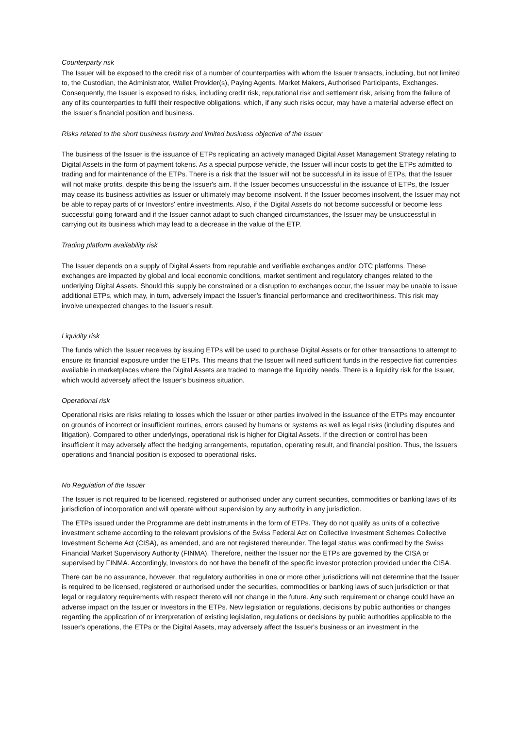Counterparty risk
The Issuer will be exposed to the credit risk of a number of counterparties with whom the Issuer transacts, including, but not limited to, the Custodian, the Administrator, Wallet Provider(s), Paying Agents, Market Makers, Authorised Participants, Exchanges. Consequently, the Issuer is exposed to risks, including credit risk, reputational risk and settlement risk, arising from the failure of any of its counterparties to fulfil their respective obligations, which, if any such risks occur, may have a material adverse effect on the Issuer’s financial position and business.
Risks related to the short business history and limited business objective of the Issuer
The business of the Issuer is the issuance of ETPs replicating an actively managed Digital Asset Management Strategy relating to Digital Assets in the form of payment tokens. As a special purpose vehicle, the Issuer will incur costs to get the ETPs admitted to trading and for maintenance of the ETPs. There is a risk that the Issuer will not be successful in its issue of ETPs, that the Issuer will not make profits, despite this being the Issuer's aim. If the Issuer becomes unsuccessful in the issuance of ETPs, the Issuer may cease its business activities as Issuer or ultimately may become insolvent. If the Issuer becomes insolvent, the Issuer may not be able to repay parts of or Investors' entire investments. Also, if the Digital Assets do not become successful or become less successful going forward and if the Issuer cannot adapt to such changed circumstances, the Issuer may be unsuccessful in carrying out its business which may lead to a decrease in the value of the ETP.
Trading platform availability risk
The Issuer depends on a supply of Digital Assets from reputable and verifiable exchanges and/or OTC platforms. These exchanges are impacted by global and local economic conditions, market sentiment and regulatory changes related to the underlying Digital Assets. Should this supply be constrained or a disruption to exchanges occur, the Issuer may be unable to issue additional ETPs, which may, in turn, adversely impact the Issuer’s financial performance and creditworthiness. This risk may involve unexpected changes to the Issuer's result.
Liquidity risk
The funds which the Issuer receives by issuing ETPs will be used to purchase Digital Assets or for other transactions to attempt to ensure its financial exposure under the ETPs. This means that the Issuer will need sufficient funds in the respective fiat currencies available in marketplaces where the Digital Assets are traded to manage the liquidity needs. There is a liquidity risk for the Issuer, which would adversely affect the Issuer's business situation.
Operational risk
Operational risks are risks relating to losses which the Issuer or other parties involved in the issuance of the ETPs may encounter on grounds of incorrect or insufficient routines, errors caused by humans or systems as well as legal risks (including disputes and litigation). Compared to other underlyings, operational risk is higher for Digital Assets. If the direction or control has been insufficient it may adversely affect the hedging arrangements, reputation, operating result, and financial position. Thus, the Issuers operations and financial position is exposed to operational risks.
No Regulation of the Issuer
The Issuer is not required to be licensed, registered or authorised under any current securities, commodities or banking laws of its jurisdiction of incorporation and will operate without supervision by any authority in any jurisdiction.
The ETPs issued under the Programme are debt instruments in the form of ETPs. They do not qualify as units of a collective investment scheme according to the relevant provisions of the Swiss Federal Act on Collective Investment Schemes Collective Investment Scheme Act (CISA), as amended, and are not registered thereunder. The legal status was confirmed by the Swiss Financial Market Supervisory Authority (FINMA). Therefore, neither the Issuer nor the ETPs are governed by the CISA or supervised by FINMA. Accordingly, Investors do not have the benefit of the specific investor protection provided under the CISA.
There can be no assurance, however, that regulatory authorities in one or more other jurisdictions will not determine that the Issuer is required to be licensed, registered or authorised under the securities, commodities or banking laws of such jurisdiction or that legal or regulatory requirements with respect thereto will not change in the future. Any such requirement or change could have an adverse impact on the Issuer or Investors in the ETPs. New legislation or regulations, decisions by public authorities or changes regarding the application of or interpretation of existing legislation, regulations or decisions by public authorities applicable to the Issuer's operations, the ETPs or the Digital Assets, may adversely affect the Issuer's business or an investment in the